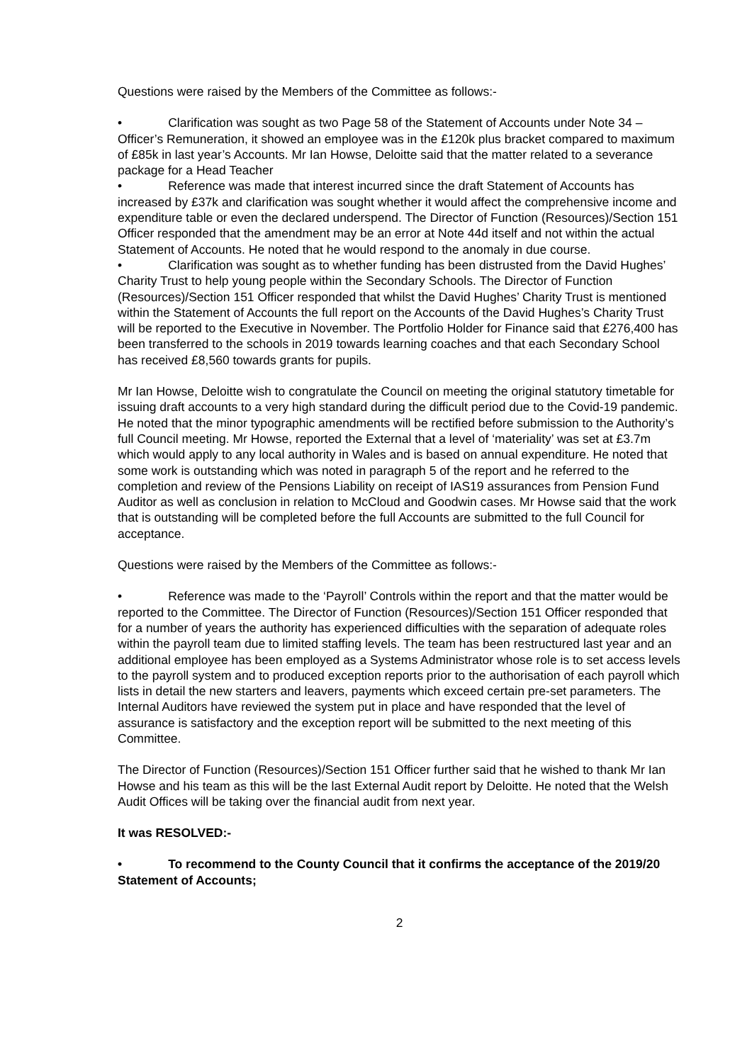Questions were raised by the Members of the Committee as follows:-
• Clarification was sought as two Page 58 of the Statement of Accounts under Note 34 – Officer’s Remuneration, it showed an employee was in the £120k plus bracket compared to maximum of £85k in last year’s Accounts. Mr Ian Howse, Deloitte said that the matter related to a severance package for a Head Teacher
• Reference was made that interest incurred since the draft Statement of Accounts has increased by £37k and clarification was sought whether it would affect the comprehensive income and expenditure table or even the declared underspend. The Director of Function (Resources)/Section 151 Officer responded that the amendment may be an error at Note 44d itself and not within the actual Statement of Accounts. He noted that he would respond to the anomaly in due course.
• Clarification was sought as to whether funding has been distrusted from the David Hughes’ Charity Trust to help young people within the Secondary Schools. The Director of Function (Resources)/Section 151 Officer responded that whilst the David Hughes’ Charity Trust is mentioned within the Statement of Accounts the full report on the Accounts of the David Hughes’s Charity Trust will be reported to the Executive in November. The Portfolio Holder for Finance said that £276,400 has been transferred to the schools in 2019 towards learning coaches and that each Secondary School has received £8,560 towards grants for pupils.
Mr Ian Howse, Deloitte wish to congratulate the Council on meeting the original statutory timetable for issuing draft accounts to a very high standard during the difficult period due to the Covid-19 pandemic. He noted that the minor typographic amendments will be rectified before submission to the Authority’s full Council meeting. Mr Howse, reported the External that a level of ‘materiality’ was set at £3.7m which would apply to any local authority in Wales and is based on annual expenditure. He noted that some work is outstanding which was noted in paragraph 5 of the report and he referred to the completion and review of the Pensions Liability on receipt of IAS19 assurances from Pension Fund Auditor as well as conclusion in relation to McCloud and Goodwin cases. Mr Howse said that the work that is outstanding will be completed before the full Accounts are submitted to the full Council for acceptance.
Questions were raised by the Members of the Committee as follows:-
• Reference was made to the ‘Payroll’ Controls within the report and that the matter would be reported to the Committee. The Director of Function (Resources)/Section 151 Officer responded that for a number of years the authority has experienced difficulties with the separation of adequate roles within the payroll team due to limited staffing levels. The team has been restructured last year and an additional employee has been employed as a Systems Administrator whose role is to set access levels to the payroll system and to produced exception reports prior to the authorisation of each payroll which lists in detail the new starters and leavers, payments which exceed certain pre-set parameters. The Internal Auditors have reviewed the system put in place and have responded that the level of assurance is satisfactory and the exception report will be submitted to the next meeting of this Committee.
The Director of Function (Resources)/Section 151 Officer further said that he wished to thank Mr Ian Howse and his team as this will be the last External Audit report by Deloitte. He noted that the Welsh Audit Offices will be taking over the financial audit from next year.
It was RESOLVED:-
• To recommend to the County Council that it confirms the acceptance of the 2019/20 Statement of Accounts;
2